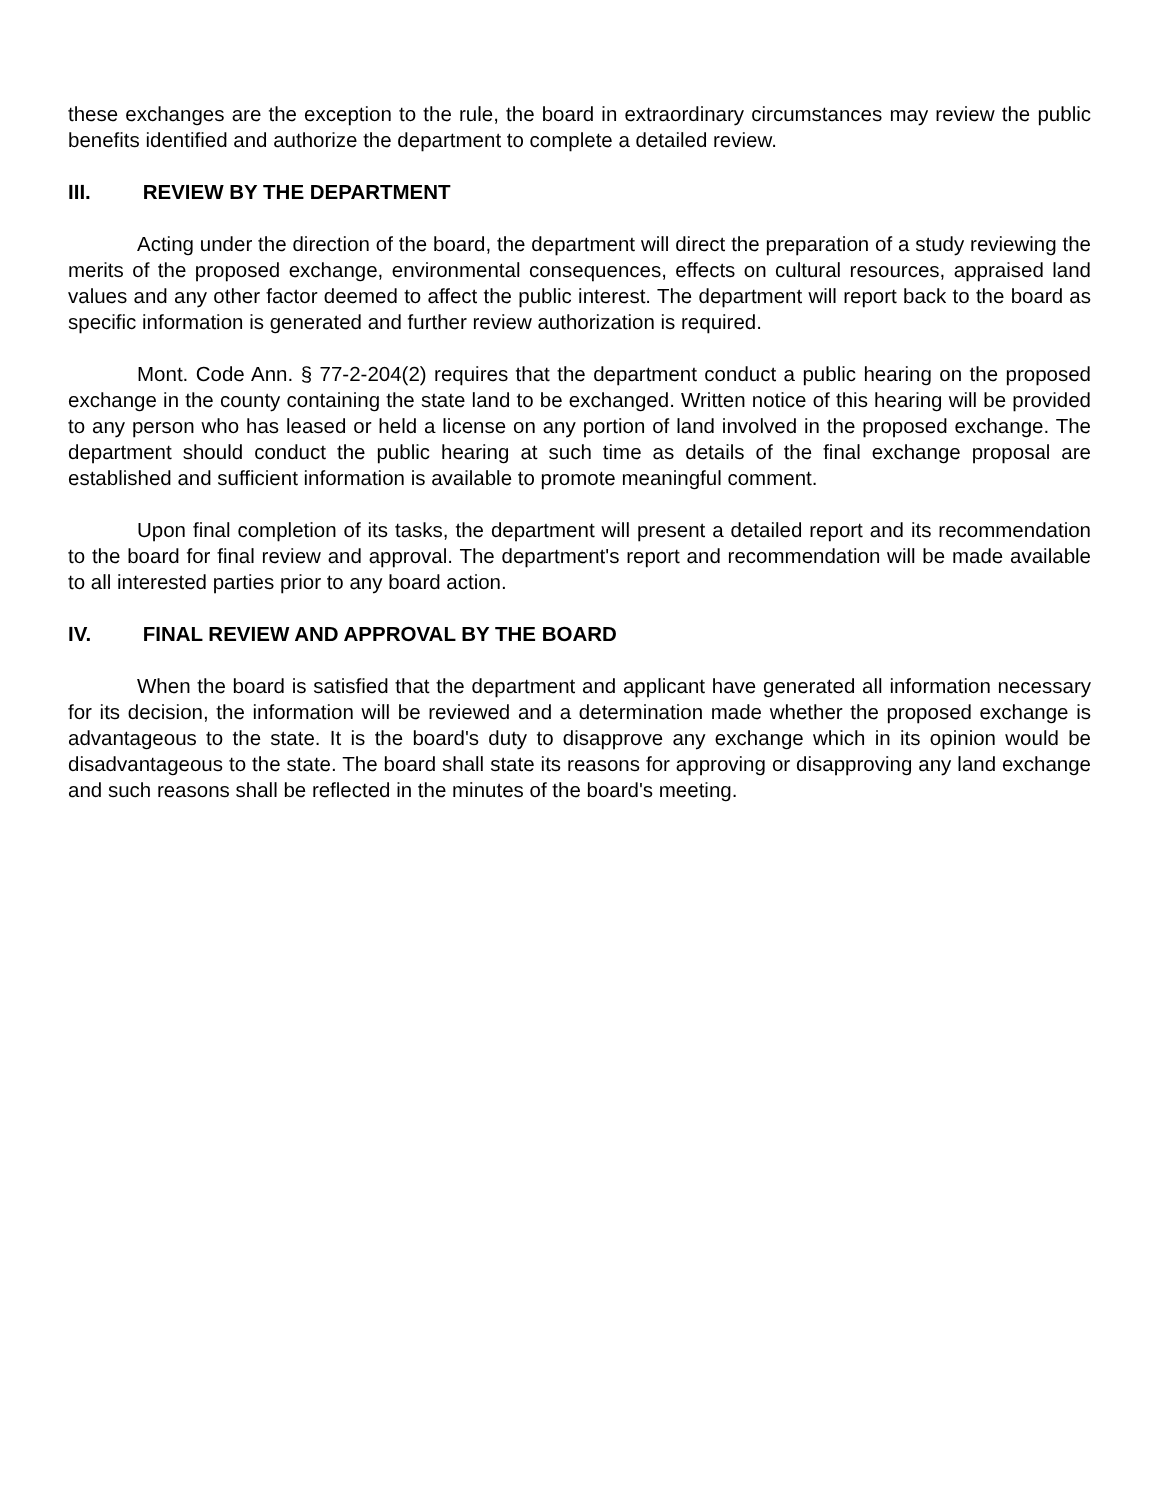these exchanges are the exception to the rule, the board in extraordinary circumstances may review the public benefits identified and authorize the department to complete a detailed review.
III. REVIEW BY THE DEPARTMENT
Acting under the direction of the board, the department will direct the preparation of a study reviewing the merits of the proposed exchange, environmental consequences, effects on cultural resources, appraised land values and any other factor deemed to affect the public interest. The department will report back to the board as specific information is generated and further review authorization is required.
Mont. Code Ann. § 77-2-204(2) requires that the department conduct a public hearing on the proposed exchange in the county containing the state land to be exchanged. Written notice of this hearing will be provided to any person who has leased or held a license on any portion of land involved in the proposed exchange. The department should conduct the public hearing at such time as details of the final exchange proposal are established and sufficient information is available to promote meaningful comment.
Upon final completion of its tasks, the department will present a detailed report and its recommendation to the board for final review and approval. The department's report and recommendation will be made available to all interested parties prior to any board action.
IV. FINAL REVIEW AND APPROVAL BY THE BOARD
When the board is satisfied that the department and applicant have generated all information necessary for its decision, the information will be reviewed and a determination made whether the proposed exchange is advantageous to the state. It is the board's duty to disapprove any exchange which in its opinion would be disadvantageous to the state. The board shall state its reasons for approving or disapproving any land exchange and such reasons shall be reflected in the minutes of the board's meeting.